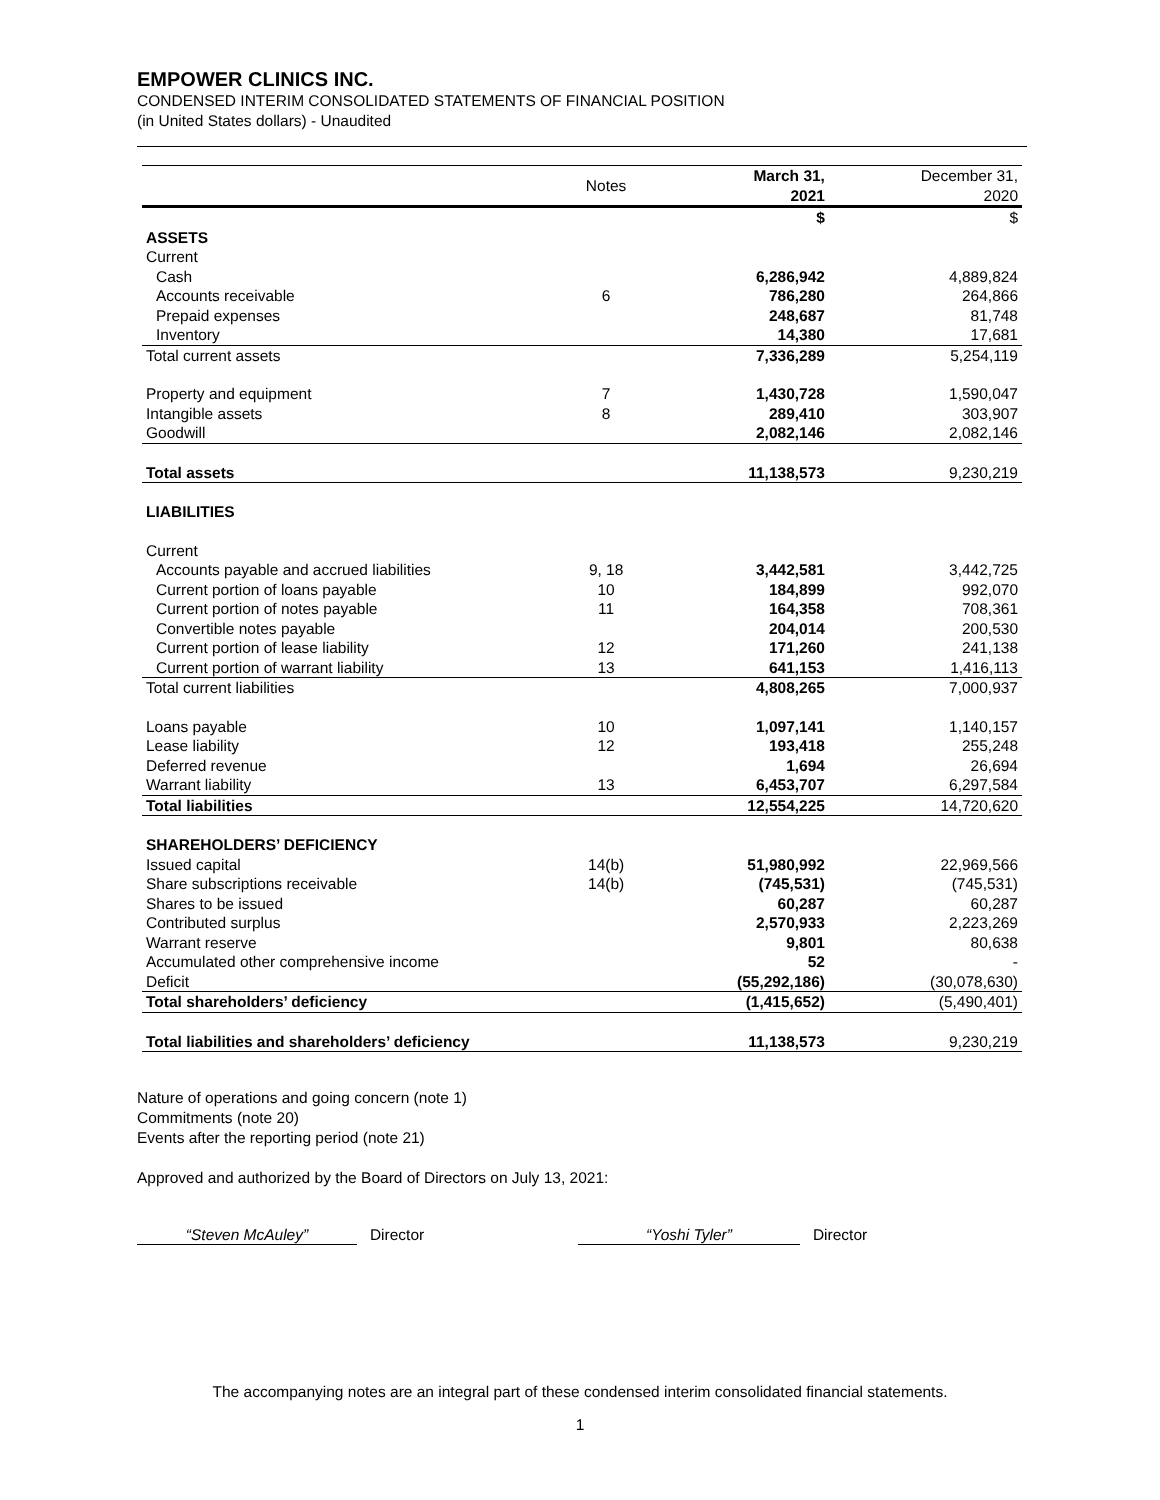EMPOWER CLINICS INC.
CONDENSED INTERIM CONSOLIDATED STATEMENTS OF FINANCIAL POSITION
(in United States dollars) - Unaudited
| | Notes | March 31, 2021 | December 31, 2020 |
| | | $ | $ |
| ASSETS | | | |
| Current | | | |
| Cash | | 6,286,942 | 4,889,824 |
| Accounts receivable | 6 | 786,280 | 264,866 |
| Prepaid expenses | | 248,687 | 81,748 |
| Inventory | | 14,380 | 17,681 |
| Total current assets | | 7,336,289 | 5,254,119 |
| Property and equipment | 7 | 1,430,728 | 1,590,047 |
| Intangible assets | 8 | 289,410 | 303,907 |
| Goodwill | | 2,082,146 | 2,082,146 |
| Total assets | | 11,138,573 | 9,230,219 |
| LIABILITIES | | | |
| Current | | | |
| Accounts payable and accrued liabilities | 9, 18 | 3,442,581 | 3,442,725 |
| Current portion of loans payable | 10 | 184,899 | 992,070 |
| Current portion of notes payable | 11 | 164,358 | 708,361 |
| Convertible notes payable | | 204,014 | 200,530 |
| Current portion of lease liability | 12 | 171,260 | 241,138 |
| Current portion of warrant liability | 13 | 641,153 | 1,416,113 |
| Total current liabilities | | 4,808,265 | 7,000,937 |
| Loans payable | 10 | 1,097,141 | 1,140,157 |
| Lease liability | 12 | 193,418 | 255,248 |
| Deferred revenue | | 1,694 | 26,694 |
| Warrant liability | 13 | 6,453,707 | 6,297,584 |
| Total liabilities | | 12,554,225 | 14,720,620 |
| SHAREHOLDERS’ DEFICIENCY | | | |
| Issued capital | 14(b) | 51,980,992 | 22,969,566 |
| Share subscriptions receivable | 14(b) | (745,531) | (745,531) |
| Shares to be issued | | 60,287 | 60,287 |
| Contributed surplus | | 2,570,933 | 2,223,269 |
| Warrant reserve | | 9,801 | 80,638 |
| Accumulated other comprehensive income | | 52 | - |
| Deficit | | (55,292,186) | (30,078,630) |
| Total shareholders’ deficiency | | (1,415,652) | (5,490,401) |
| Total liabilities and shareholders’ deficiency | | 11,138,573 | 9,230,219 |
Nature of operations and going concern (note 1)
Commitments (note 20)
Events after the reporting period (note 21)
Approved and authorized by the Board of Directors on July 13, 2021:
“Steven McAuley” Director “Yoshi Tyler” Director
The accompanying notes are an integral part of these condensed interim consolidated financial statements.
1